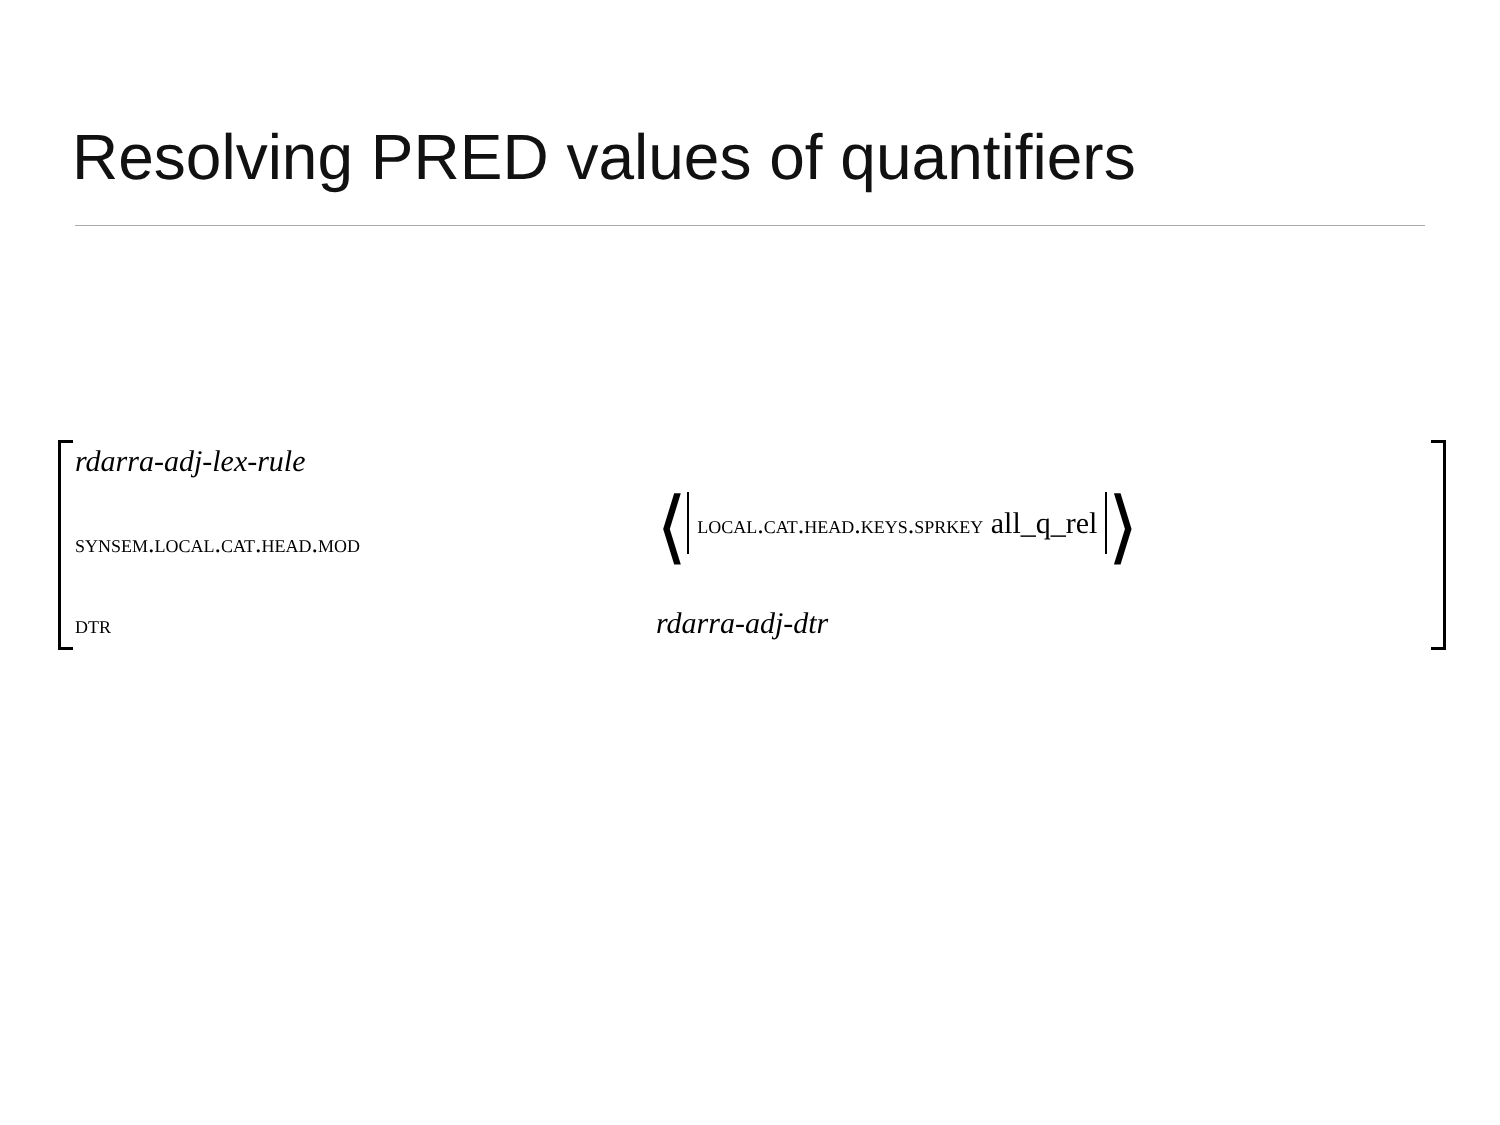Resolving PRED values of quantifiers
rdarra-adj-lex-rule
synsem.local.cat.head.mod
⟨ local.cat.head.keys.sprkey all_q_rel ⟩
dtr rdarra-adj-dtr